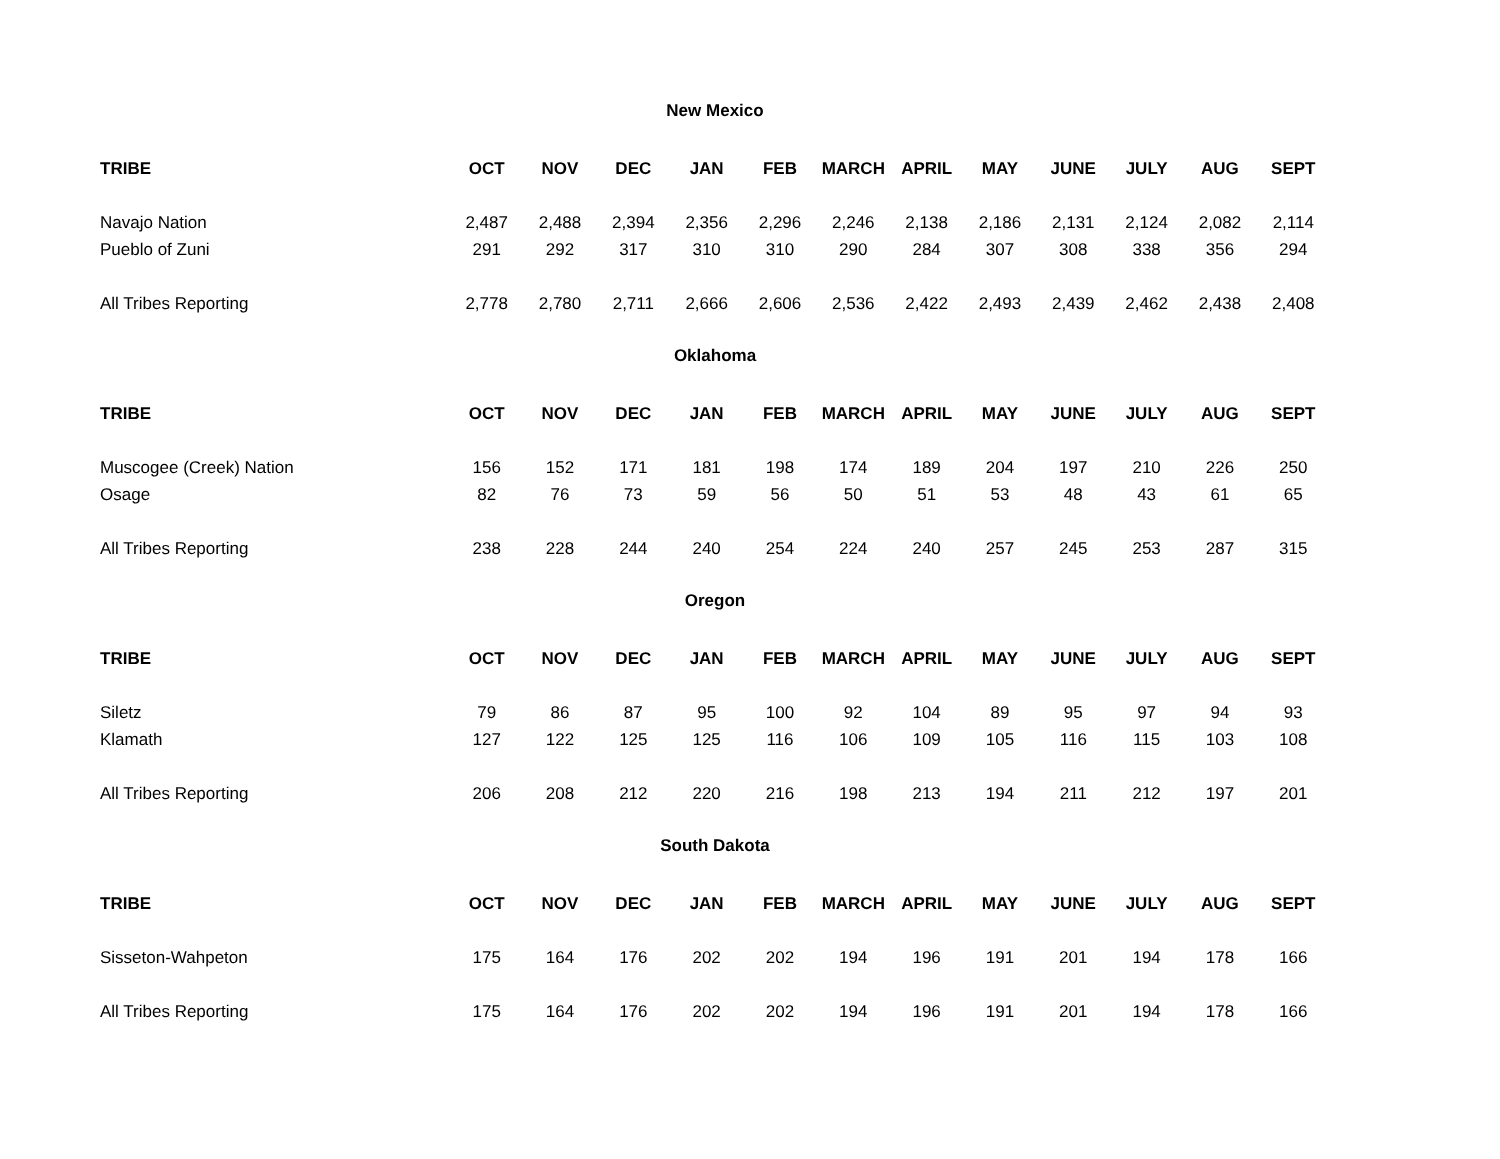New Mexico
| TRIBE | OCT | NOV | DEC | JAN | FEB | MARCH | APRIL | MAY | JUNE | JULY | AUG | SEPT |
| --- | --- | --- | --- | --- | --- | --- | --- | --- | --- | --- | --- | --- |
| Navajo Nation | 2,487 | 2,488 | 2,394 | 2,356 | 2,296 | 2,246 | 2,138 | 2,186 | 2,131 | 2,124 | 2,082 | 2,114 |
| Pueblo of Zuni | 291 | 292 | 317 | 310 | 310 | 290 | 284 | 307 | 308 | 338 | 356 | 294 |
| All Tribes Reporting | 2,778 | 2,780 | 2,711 | 2,666 | 2,606 | 2,536 | 2,422 | 2,493 | 2,439 | 2,462 | 2,438 | 2,408 |
Oklahoma
| TRIBE | OCT | NOV | DEC | JAN | FEB | MARCH | APRIL | MAY | JUNE | JULY | AUG | SEPT |
| --- | --- | --- | --- | --- | --- | --- | --- | --- | --- | --- | --- | --- |
| Muscogee (Creek) Nation | 156 | 152 | 171 | 181 | 198 | 174 | 189 | 204 | 197 | 210 | 226 | 250 |
| Osage | 82 | 76 | 73 | 59 | 56 | 50 | 51 | 53 | 48 | 43 | 61 | 65 |
| All Tribes Reporting | 238 | 228 | 244 | 240 | 254 | 224 | 240 | 257 | 245 | 253 | 287 | 315 |
Oregon
| TRIBE | OCT | NOV | DEC | JAN | FEB | MARCH | APRIL | MAY | JUNE | JULY | AUG | SEPT |
| --- | --- | --- | --- | --- | --- | --- | --- | --- | --- | --- | --- | --- |
| Siletz | 79 | 86 | 87 | 95 | 100 | 92 | 104 | 89 | 95 | 97 | 94 | 93 |
| Klamath | 127 | 122 | 125 | 125 | 116 | 106 | 109 | 105 | 116 | 115 | 103 | 108 |
| All Tribes Reporting | 206 | 208 | 212 | 220 | 216 | 198 | 213 | 194 | 211 | 212 | 197 | 201 |
South Dakota
| TRIBE | OCT | NOV | DEC | JAN | FEB | MARCH | APRIL | MAY | JUNE | JULY | AUG | SEPT |
| --- | --- | --- | --- | --- | --- | --- | --- | --- | --- | --- | --- | --- |
| Sisseton-Wahpeton | 175 | 164 | 176 | 202 | 202 | 194 | 196 | 191 | 201 | 194 | 178 | 166 |
| All Tribes Reporting | 175 | 164 | 176 | 202 | 202 | 194 | 196 | 191 | 201 | 194 | 178 | 166 |